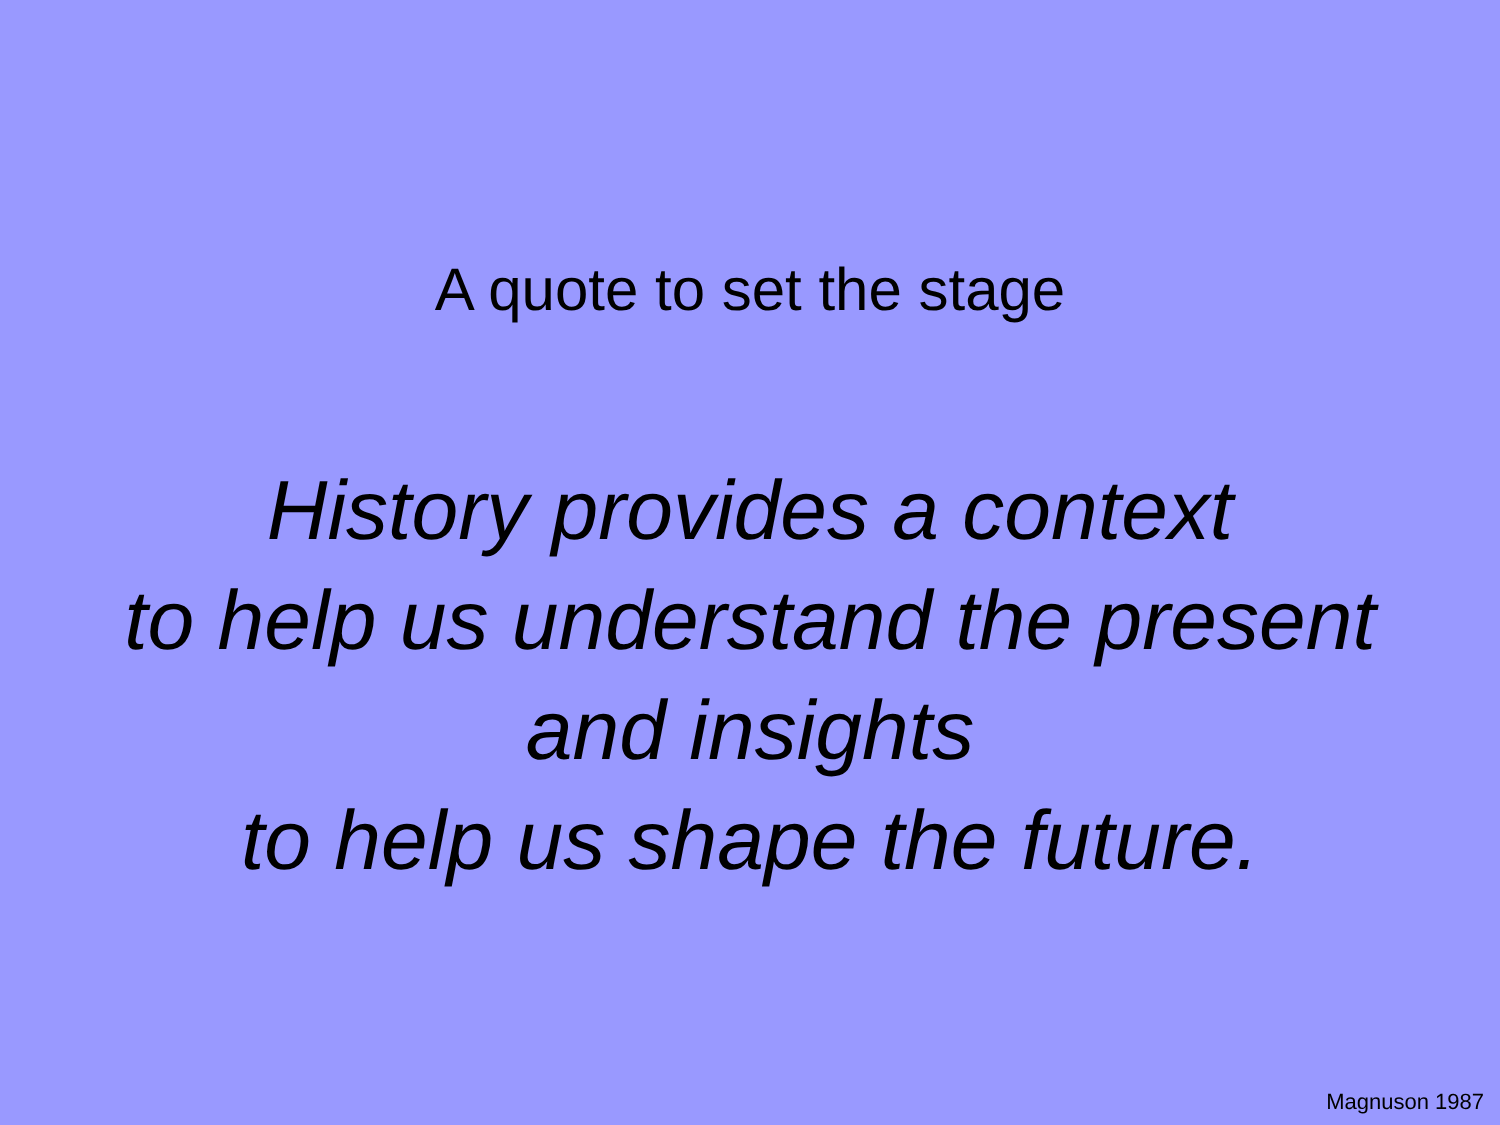A quote to set the stage
History provides a context
to help us understand the present
and insights
to help us shape the future.
Magnuson 1987